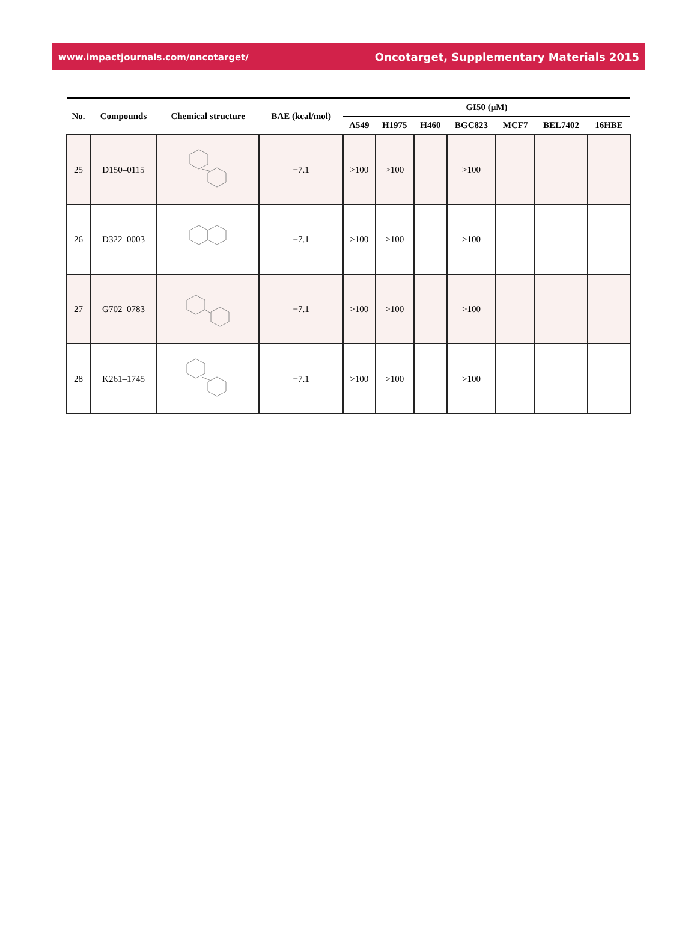www.impactjournals.com/oncotarget/ Oncotarget, Supplementary Materials 2015
| No. | Compounds | Chemical structure | BAE (kcal/mol) | GI50 (µM) | | | | | | |
| --- | --- | --- | --- | --- | --- | --- | --- | --- | --- | --- |
| | | | | A549 | H1975 | H460 | BGC823 | MCF7 | BEL7402 | 16HBE |
| 25 | D150–0115 | | −7.1 | >100 | >100 | | >100 | | | |
| 26 | D322–0003 | | −7.1 | >100 | >100 | | >100 | | | |
| 27 | G702–0783 | | −7.1 | >100 | >100 | | >100 | | | |
| 28 | K261–1745 | | −7.1 | >100 | >100 | | >100 | | | |